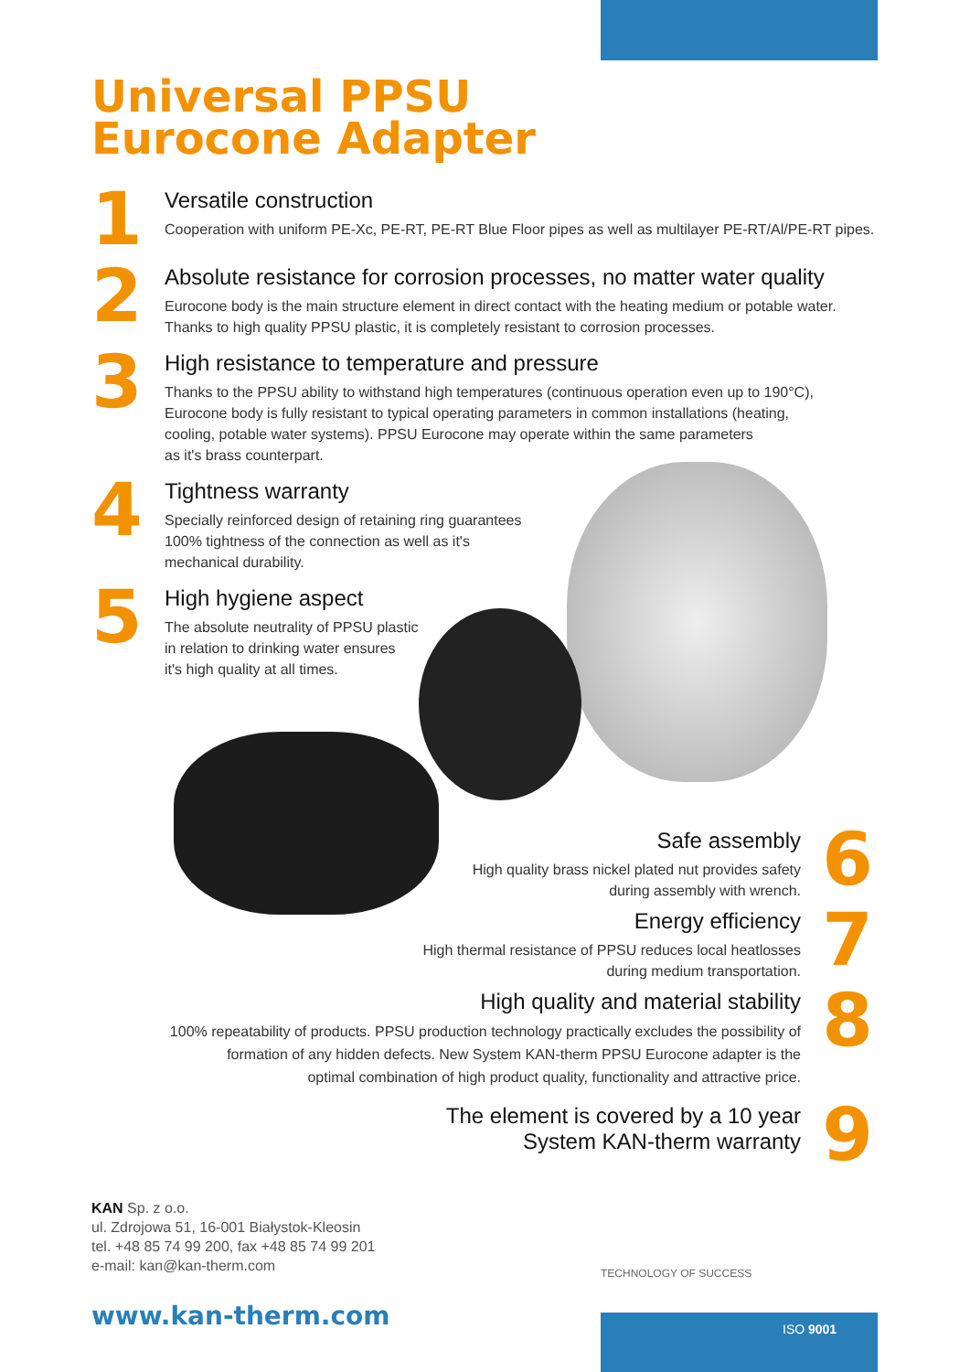Universal PPSU
Eurocone Adapter
1
Versatile construction
Cooperation with uniform PE-Xc, PE-RT, PE-RT Blue Floor pipes as well as multilayer PE-RT/Al/PE-RT pipes.
2
Absolute resistance for corrosion processes, no matter water quality
Eurocone body is the main structure element in direct contact with the heating medium or potable water.
Thanks to high quality PPSU plastic, it is completely resistant to corrosion processes.
3
High resistance to temperature and pressure
Thanks to the PPSU ability to withstand high temperatures (continuous operation even up to 190°C),
Eurocone body is fully resistant to typical operating parameters in common installations (heating,
cooling, potable water systems). PPSU Eurocone may operate within the same parameters
as it's brass counterpart.
4
Tightness warranty
Specially reinforced design of retaining ring guarantees
100% tightness of the connection as well as it's
mechanical durability.
5
High hygiene aspect
The absolute neutrality of PPSU plastic
in relation to drinking water ensures
it's high quality at all times.
Safe assembly
High quality brass nickel plated nut provides safety
during assembly with wrench.
6
Energy efficiency
High thermal resistance of PPSU reduces local heatlosses
during medium transportation.
7
High quality and material stability
100% repeatability of products. PPSU production technology practically excludes the possibility of
formation of any hidden defects. New System KAN-therm PPSU Eurocone adapter is the
optimal combination of high product quality, functionality and attractive price.
8
The element is covered by a 10 year
System KAN-therm warranty
9
KAN Sp. z o.o.
ul. Zdrojowa 51, 16-001 Białystok-Kleosin
tel. +48 85 74 99 200, fax +48 85 74 99 201
e-mail: kan@kan-therm.com
TECHNOLOGY OF SUCCESS
www.kan-therm.com ISO 9001